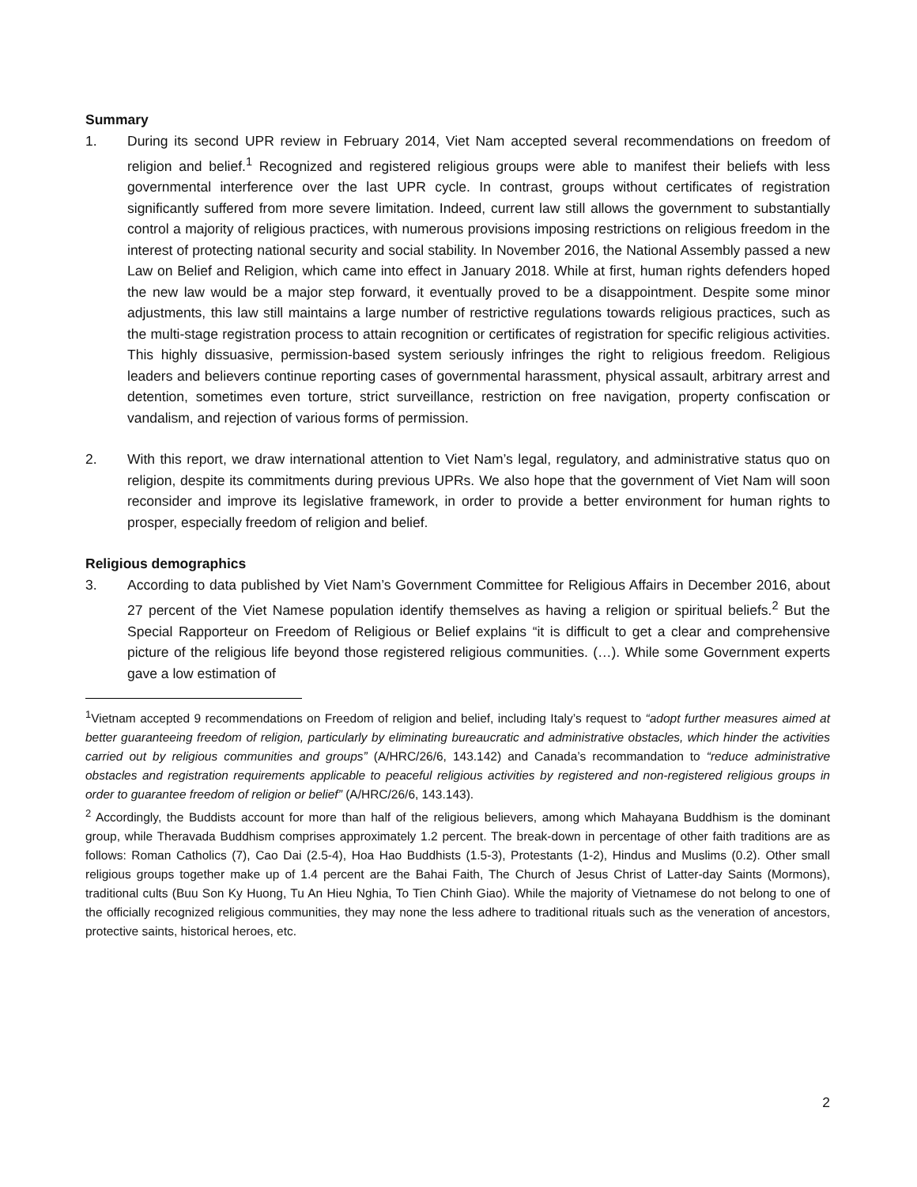Summary
1. During its second UPR review in February 2014, Viet Nam accepted several recommendations on freedom of religion and belief.<sup>1</sup> Recognized and registered religious groups were able to manifest their beliefs with less governmental interference over the last UPR cycle. In contrast, groups without certificates of registration significantly suffered from more severe limitation. Indeed, current law still allows the government to substantially control a majority of religious practices, with numerous provisions imposing restrictions on religious freedom in the interest of protecting national security and social stability. In November 2016, the National Assembly passed a new Law on Belief and Religion, which came into effect in January 2018. While at first, human rights defenders hoped the new law would be a major step forward, it eventually proved to be a disappointment. Despite some minor adjustments, this law still maintains a large number of restrictive regulations towards religious practices, such as the multi-stage registration process to attain recognition or certificates of registration for specific religious activities. This highly dissuasive, permission-based system seriously infringes the right to religious freedom. Religious leaders and believers continue reporting cases of governmental harassment, physical assault, arbitrary arrest and detention, sometimes even torture, strict surveillance, restriction on free navigation, property confiscation or vandalism, and rejection of various forms of permission.
2. With this report, we draw international attention to Viet Nam’s legal, regulatory, and administrative status quo on religion, despite its commitments during previous UPRs. We also hope that the government of Viet Nam will soon reconsider and improve its legislative framework, in order to provide a better environment for human rights to prosper, especially freedom of religion and belief.
Religious demographics
3. According to data published by Viet Nam’s Government Committee for Religious Affairs in December 2016, about 27 percent of the Viet Namese population identify themselves as having a religion or spiritual beliefs.<sup>2</sup> But the Special Rapporteur on Freedom of Religious or Belief explains “it is difficult to get a clear and comprehensive picture of the religious life beyond those registered religious communities. (…). While some Government experts gave a low estimation of
<sup>1</sup> Vietnam accepted 9 recommendations on Freedom of religion and belief, including Italy’s request to “adopt further measures aimed at better guaranteeing freedom of religion, particularly by eliminating bureaucratic and administrative obstacles, which hinder the activities carried out by religious communities and groups” (A/HRC/26/6, 143.142) and Canada’s recommandation to “reduce administrative obstacles and registration requirements applicable to peaceful religious activities by registered and non-registered religious groups in order to guarantee freedom of religion or belief” (A/HRC/26/6, 143.143).
<sup>2</sup> Accordingly, the Buddists account for more than half of the religious believers, among which Mahayana Buddhism is the dominant group, while Theravada Buddhism comprises approximately 1.2 percent. The break-down in percentage of other faith traditions are as follows: Roman Catholics (7), Cao Dai (2.5-4), Hoa Hao Buddhists (1.5-3), Protestants (1-2), Hindus and Muslims (0.2). Other small religious groups together make up of 1.4 percent are the Bahai Faith, The Church of Jesus Christ of Latter-day Saints (Mormons), traditional cults (Buu Son Ky Huong, Tu An Hieu Nghia, To Tien Chinh Giao). While the majority of Vietnamese do not belong to one of the officially recognized religious communities, they may none the less adhere to traditional rituals such as the veneration of ancestors, protective saints, historical heroes, etc.
2